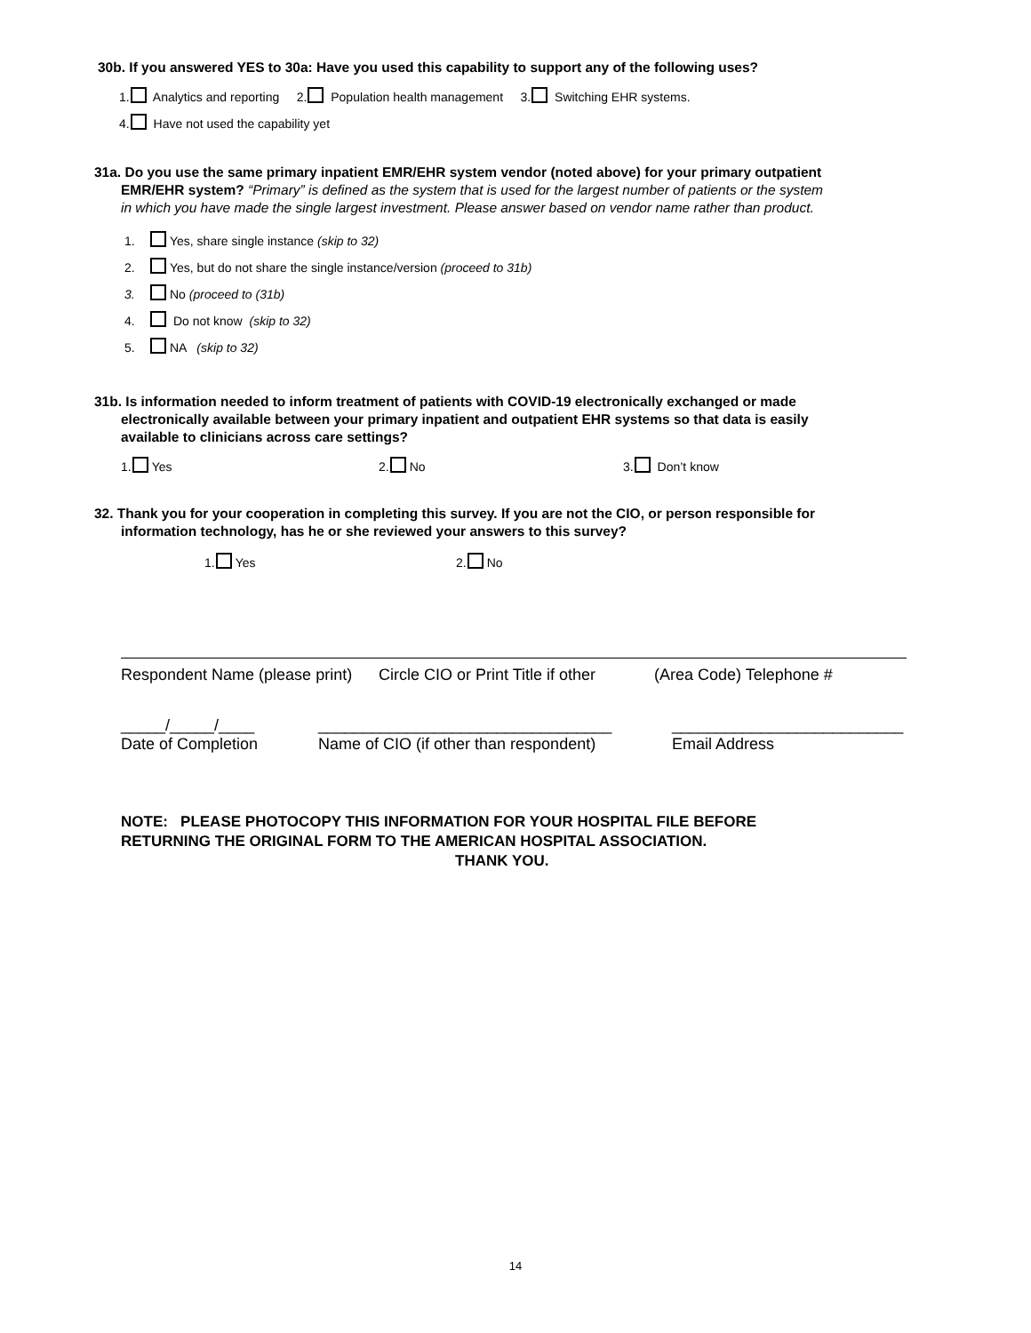30b. If you answered YES to 30a: Have you used this capability to support any of the following uses?
1. Analytics and reporting 2. Population health management 3. Switching EHR systems.
4. Have not used the capability yet
31a. Do you use the same primary inpatient EMR/EHR system vendor (noted above) for your primary outpatient
EMR/EHR system? “Primary” is defined as the system that is used for the largest number of patients or the system
in which you have made the single largest investment. Please answer based on vendor name rather than product.
1. Yes, share single instance (skip to 32)
2. Yes, but do not share the single instance/version (proceed to 31b)
3. No (proceed to (31b)
4. Do not know (skip to 32)
5. NA (skip to 32)
31b. Is information needed to inform treatment of patients with COVID-19 electronically exchanged or made
electronically available between your primary inpatient and outpatient EHR systems so that data is easily
available to clinicians across care settings?
1. Yes 2. No 3. Don’t know
32. Thank you for your cooperation in completing this survey. If you are not the CIO, or person responsible for
information technology, has he or she reviewed your answers to this survey?
1. Yes 2. No
Respondent Name (please print) Circle CIO or Print Title if other (Area Code) Telephone #
_____/_____/____
Date of Completion _________________________________
Name of CIO (if other than respondent) __________________________
Email Address
NOTE: PLEASE PHOTOCOPY THIS INFORMATION FOR YOUR HOSPITAL FILE BEFORE
RETURNING THE ORIGINAL FORM TO THE AMERICAN HOSPITAL ASSOCIATION.
THANK YOU.
14